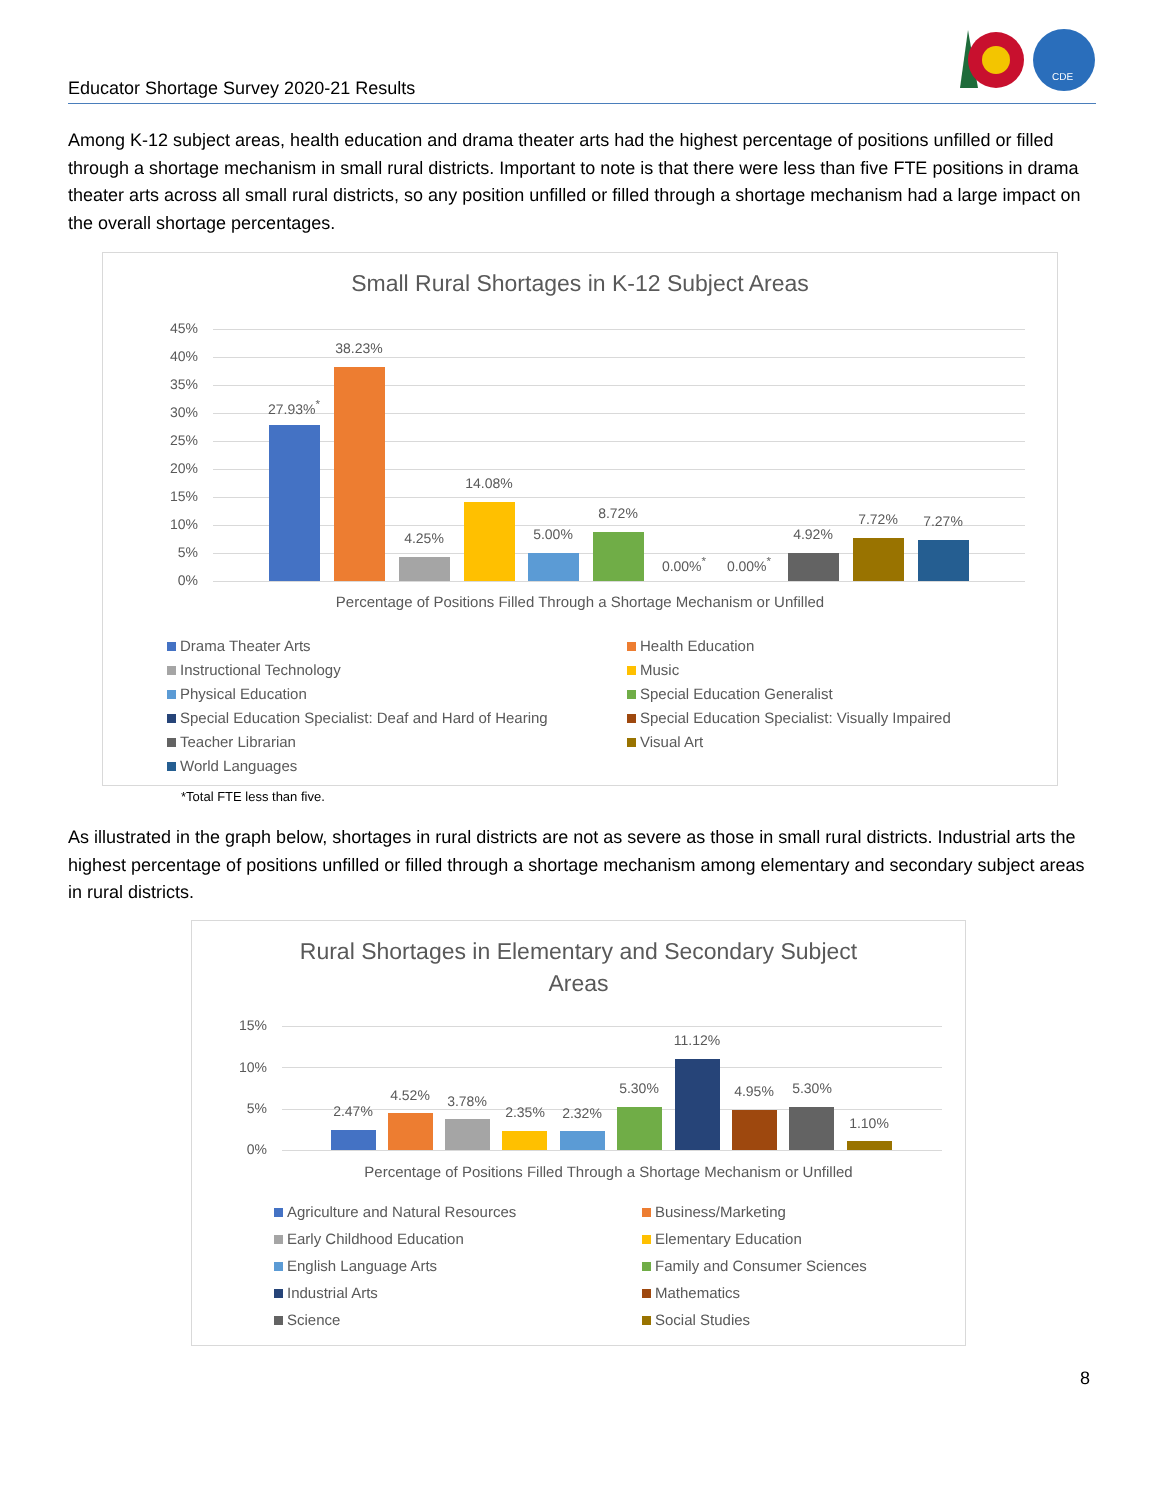CDE
Educator Shortage Survey 2020-21 Results
Among K-12 subject areas, health education and drama theater arts had the highest percentage of positions unfilled or filled through a shortage mechanism in small rural districts. Important to note is that there were less than five FTE positions in drama theater arts across all small rural districts, so any position unfilled or filled through a shortage mechanism had a large impact on the overall shortage percentages.
Small Rural Shortages in K-12 Subject Areas
45%
40%
35%
30%
25%
20%
15%
10%
5%
0%
27.93%<sup>*</sup>
38.23%
4.25%
14.08%
5.00%
8.72%
0.00%<sup>*</sup> 0.00%<sup>*</sup>
4.92%
7.72% 7.27%
Percentage of Positions Filled Through a Shortage Mechanism or Unfilled
Drama Theater Arts
Health Education
Instructional Technology
Music
Physical Education
Special Education Generalist
Special Education Specialist: Deaf and Hard of Hearing
Special Education Specialist: Visually Impaired
Teacher Librarian
Visual Art
World Languages
*Total FTE less than five.
As illustrated in the graph below, shortages in rural districts are not as severe as those in small rural districts. Industrial arts the highest percentage of positions unfilled or filled through a shortage mechanism among elementary and secondary subject areas in rural districts.
Rural Shortages in Elementary and Secondary Subject Areas
15%
10%
5%
0%
2.47%
4.52% 3.78%
2.35% 2.32%
5.30%
11.12%
4.95% 5.30%
1.10%
Percentage of Positions Filled Through a Shortage Mechanism or Unfilled
Agriculture and Natural Resources
Business/Marketing
Early Childhood Education
Elementary Education
English Language Arts
Family and Consumer Sciences
Industrial Arts
Mathematics
Science
Social Studies
8